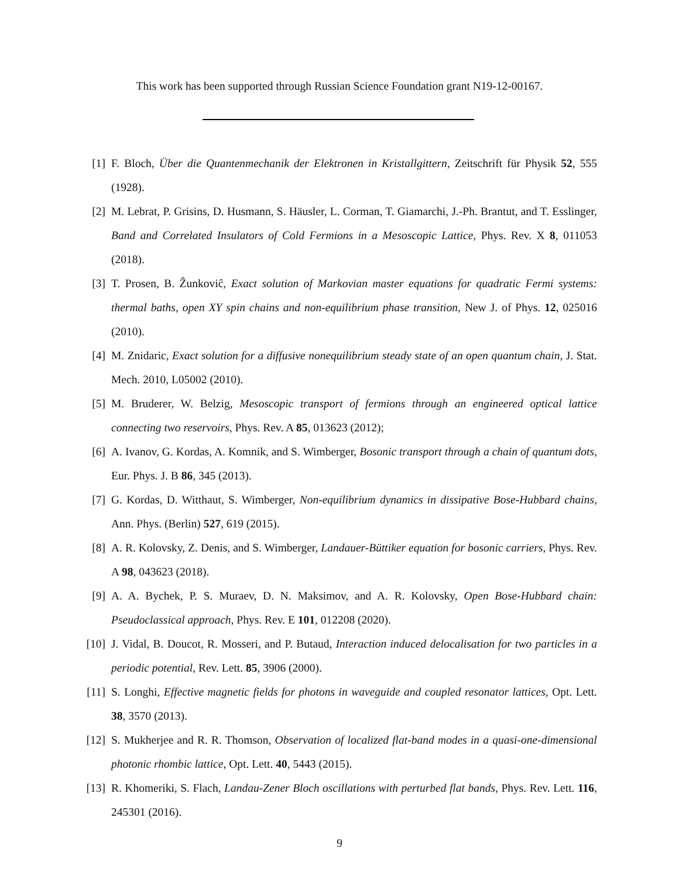This work has been supported through Russian Science Foundation grant N19-12-00167.
[1] F. Bloch, Über die Quantenmechanik der Elektronen in Kristallgittern, Zeitschrift für Physik 52, 555 (1928).
[2] M. Lebrat, P. Grisins, D. Husmann, S. Häusler, L. Corman, T. Giamarchi, J.-Ph. Brantut, and T. Esslinger, Band and Correlated Insulators of Cold Fermions in a Mesoscopic Lattice, Phys. Rev. X 8, 011053 (2018).
[3] T. Prosen, B. Ẑunkoviĉ, Exact solution of Markovian master equations for quadratic Fermi systems: thermal baths, open XY spin chains and non-equilibrium phase transition, New J. of Phys. 12, 025016 (2010).
[4] M. Znidaric, Exact solution for a diffusive nonequilibrium steady state of an open quantum chain, J. Stat. Mech. 2010, L05002 (2010).
[5] M. Bruderer, W. Belzig, Mesoscopic transport of fermions through an engineered optical lattice connecting two reservoirs, Phys. Rev. A 85, 013623 (2012);
[6] A. Ivanov, G. Kordas, A. Komnik, and S. Wimberger, Bosonic transport through a chain of quantum dots, Eur. Phys. J. B 86, 345 (2013).
[7] G. Kordas, D. Witthaut, S. Wimberger, Non-equilibrium dynamics in dissipative Bose-Hubbard chains, Ann. Phys. (Berlin) 527, 619 (2015).
[8] A. R. Kolovsky, Z. Denis, and S. Wimberger, Landauer-Büttiker equation for bosonic carriers, Phys. Rev. A 98, 043623 (2018).
[9] A. A. Bychek, P. S. Muraev, D. N. Maksimov, and A. R. Kolovsky, Open Bose-Hubbard chain: Pseudoclassical approach, Phys. Rev. E 101, 012208 (2020).
[10] J. Vidal, B. Doucot, R. Mosseri, and P. Butaud, Interaction induced delocalisation for two particles in a periodic potential, Rev. Lett. 85, 3906 (2000).
[11] S. Longhi, Effective magnetic fields for photons in waveguide and coupled resonator lattices, Opt. Lett. 38, 3570 (2013).
[12] S. Mukherjee and R. R. Thomson, Observation of localized flat-band modes in a quasi-one-dimensional photonic rhombic lattice, Opt. Lett. 40, 5443 (2015).
[13] R. Khomeriki, S. Flach, Landau-Zener Bloch oscillations with perturbed flat bands, Phys. Rev. Lett. 116, 245301 (2016).
9